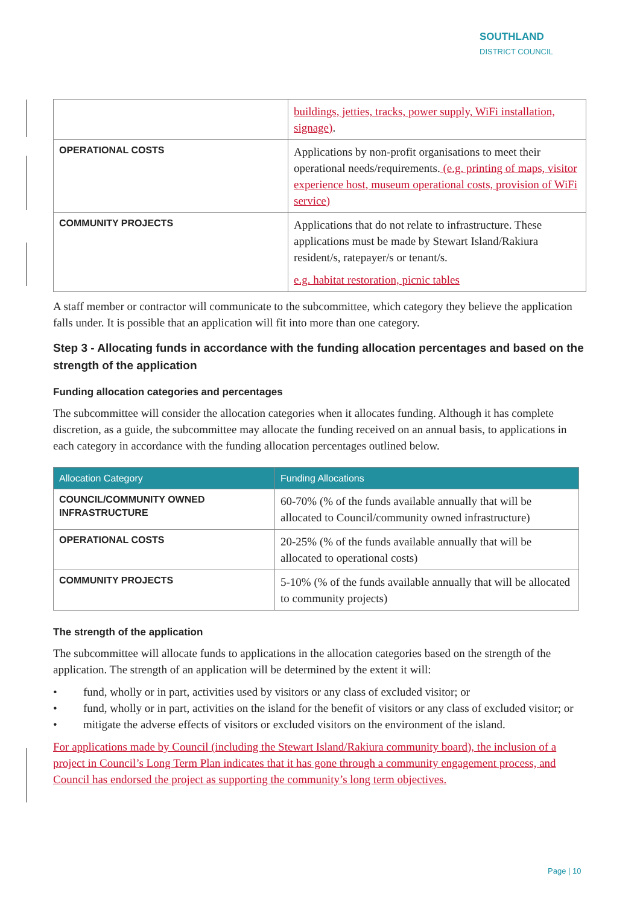SOUTHLAND
DISTRICT COUNCIL
| | buildings, jetties, tracks, power supply, WiFi installation, signage) . |
| OPERATIONAL COSTS | Applications by non-profit organisations to meet their operational needs/requirements. (e.g. printing of maps, visitor experience host, museum operational costs, provision of WiFi service) |
| COMMUNITY PROJECTS | Applications that do not relate to infrastructure. These applications must be made by Stewart Island/Rakiura resident/s, ratepayer/s or tenant/s. e.g. habitat restoration, picnic tables |
A staff member or contractor will communicate to the subcommittee, which category they believe the application falls under. It is possible that an application will fit into more than one category.
Step 3 - Allocating funds in accordance with the funding allocation percentages and based on the strength of the application
Funding allocation categories and percentages
The subcommittee will consider the allocation categories when it allocates funding. Although it has complete discretion, as a guide, the subcommittee may allocate the funding received on an annual basis, to applications in each category in accordance with the funding allocation percentages outlined below.
| Allocation Category | Funding Allocations |
| --- | --- |
| COUNCIL/COMMUNITY OWNED INFRASTRUCTURE | 60-70% (% of the funds available annually that will be allocated to Council/community owned infrastructure) |
| OPERATIONAL COSTS | 20-25% (% of the funds available annually that will be allocated to operational costs) |
| COMMUNITY PROJECTS | 5-10% (% of the funds available annually that will be allocated to community projects) |
The strength of the application
The subcommittee will allocate funds to applications in the allocation categories based on the strength of the application. The strength of an application will be determined by the extent it will:
• fund, wholly or in part, activities used by visitors or any class of excluded visitor; or
• fund, wholly or in part, activities on the island for the benefit of visitors or any class of excluded visitor; or
• mitigate the adverse effects of visitors or excluded visitors on the environment of the island.
For applications made by Council (including the Stewart Island/Rakiura community board), the inclusion of a project in Council’s Long Term Plan indicates that it has gone through a community engagement process, and Council has endorsed the project as supporting the community’s long term objectives.
Page | 10